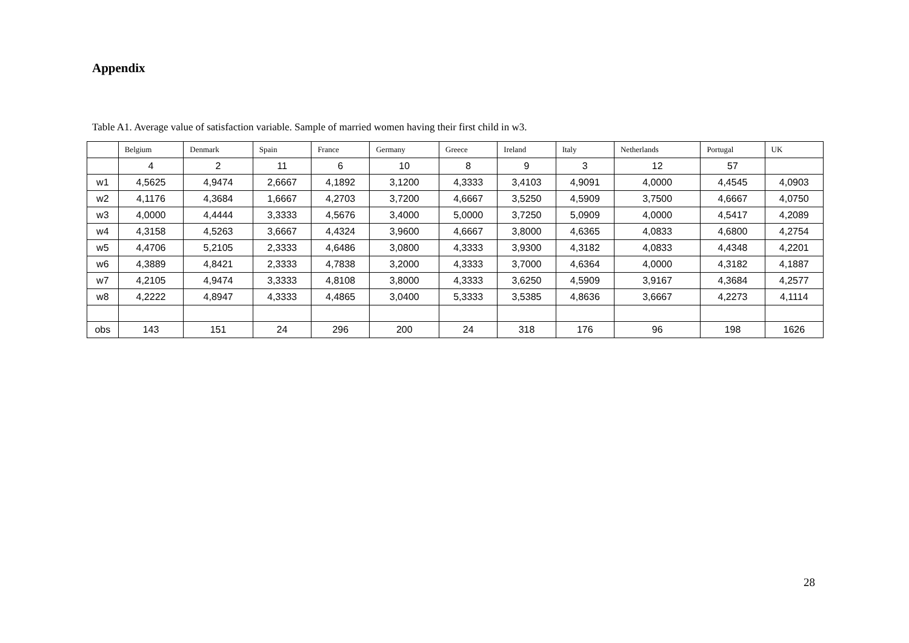Appendix
Table A1. Average value of satisfaction variable. Sample of married women having their first child in w3.
| | Belgium | Denmark | Spain | France | Germany | Greece | Ireland | Italy | Netherlands | Portugal | UK |
| --- | --- | --- | --- | --- | --- | --- | --- | --- | --- | --- | --- |
| | 4 | 2 | 11 | 6 | 10 | 8 | 9 | 3 | 12 | 57 | |
| w1 | 4,5625 | 4,9474 | 2,6667 | 4,1892 | 3,1200 | 4,3333 | 3,4103 | 4,9091 | 4,0000 | 4,4545 | 4,0903 |
| w2 | 4,1176 | 4,3684 | 1,6667 | 4,2703 | 3,7200 | 4,6667 | 3,5250 | 4,5909 | 3,7500 | 4,6667 | 4,0750 |
| w3 | 4,0000 | 4,4444 | 3,3333 | 4,5676 | 3,4000 | 5,0000 | 3,7250 | 5,0909 | 4,0000 | 4,5417 | 4,2089 |
| w4 | 4,3158 | 4,5263 | 3,6667 | 4,4324 | 3,9600 | 4,6667 | 3,8000 | 4,6365 | 4,0833 | 4,6800 | 4,2754 |
| w5 | 4,4706 | 5,2105 | 2,3333 | 4,6486 | 3,0800 | 4,3333 | 3,9300 | 4,3182 | 4,0833 | 4,4348 | 4,2201 |
| w6 | 4,3889 | 4,8421 | 2,3333 | 4,7838 | 3,2000 | 4,3333 | 3,7000 | 4,6364 | 4,0000 | 4,3182 | 4,1887 |
| w7 | 4,2105 | 4,9474 | 3,3333 | 4,8108 | 3,8000 | 4,3333 | 3,6250 | 4,5909 | 3,9167 | 4,3684 | 4,2577 |
| w8 | 4,2222 | 4,8947 | 4,3333 | 4,4865 | 3,0400 | 5,3333 | 3,5385 | 4,8636 | 3,6667 | 4,2273 | 4,1114 |
| obs | 143 | 151 | 24 | 296 | 200 | 24 | 318 | 176 | 96 | 198 | 1626 |
28